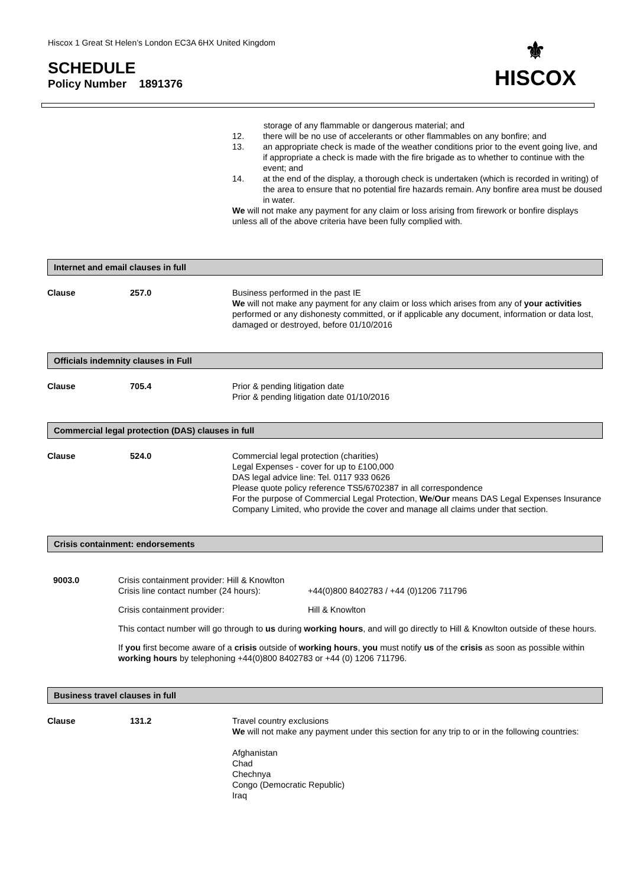Hiscox 1 Great St Helen’s London EC3A 6HX United Kingdom
SCHEDULE
Policy Number 1891376
⚜
HISCOX
storage of any flammable or dangerous material; and
12. there will be no use of accelerants or other flammables on any bonfire; and
13. an appropriate check is made of the weather conditions prior to the event going live, and if appropriate a check is made with the fire brigade as to whether to continue with the event; and
14. at the end of the display, a thorough check is undertaken (which is recorded in writing) of the area to ensure that no potential fire hazards remain. Any bonfire area must be doused in water.
We will not make any payment for any claim or loss arising from firework or bonfire displays unless all of the above criteria have been fully complied with.
Internet and email clauses in full
Clause 257.0 Business performed in the past IE
We will not make any payment for any claim or loss which arises from any of your activities performed or any dishonesty committed, or if applicable any document, information or data lost, damaged or destroyed, before 01/10/2016
Officials indemnity clauses in Full
Clause 705.4 Prior & pending litigation date
Prior & pending litigation date 01/10/2016
Commercial legal protection (DAS) clauses in full
Clause 524.0 Commercial legal protection (charities)
Legal Expenses - cover for up to £100,000
DAS legal advice line: Tel. 0117 933 0626
Please quote policy reference TS5/6702387 in all correspondence
For the purpose of Commercial Legal Protection, We/Our means DAS Legal Expenses Insurance Company Limited, who provide the cover and manage all claims under that section.
Crisis containment: endorsements
9003.0 Crisis containment provider: Hill & Knowlton
Crisis line contact number (24 hours):
+44(0)800 8402783 / +44 (0)1206 711796
Crisis containment provider: Hill & Knowlton
This contact number will go through to us during working hours, and will go directly to Hill & Knowlton outside of these hours.
If you first become aware of a crisis outside of working hours, you must notify us of the crisis as soon as possible within working hours by telephoning +44(0)800 8402783 or +44 (0) 1206 711796.
Business travel clauses in full
Clause 131.2 Travel country exclusions
We will not make any payment under this section for any trip to or in the following countries:
Afghanistan
Chad
Chechnya
Congo (Democratic Republic)
Iraq